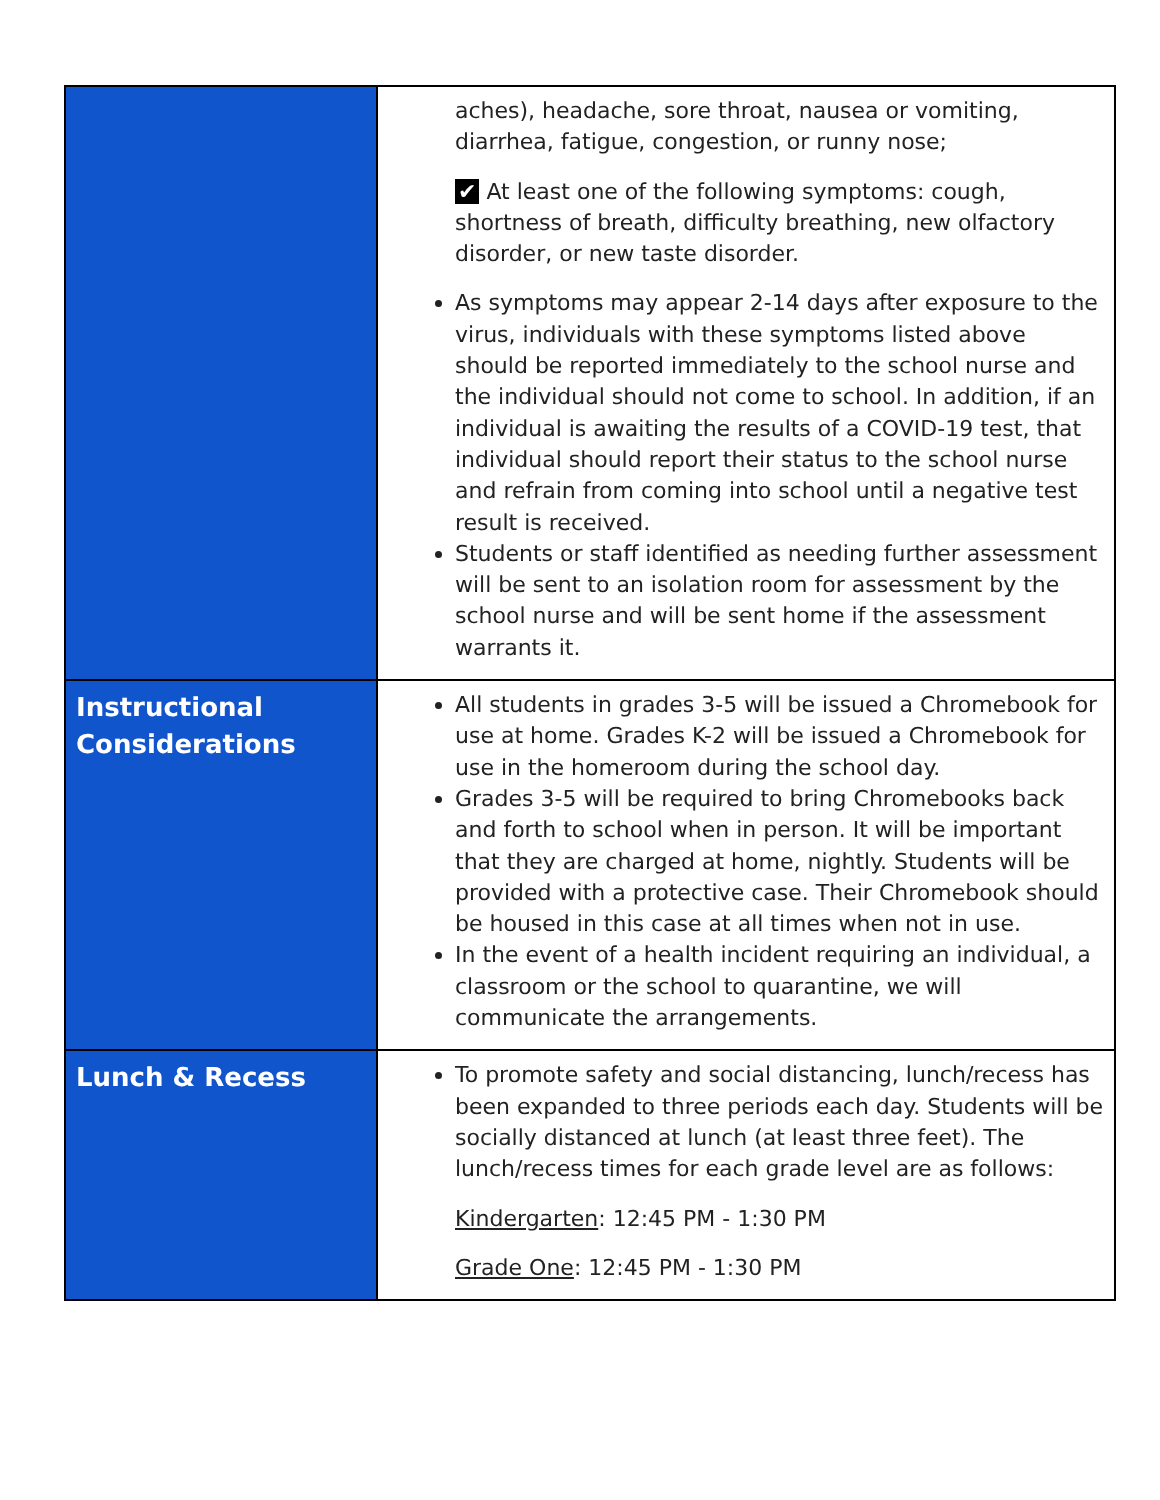| | aches), headache, sore throat, nausea or vomiting, diarrhea, fatigue, congestion, or runny nose; ✔ At least one of the following symptoms: cough, shortness of breath, difficulty breathing, new olfactory disorder, or new taste disorder. As symptoms may appear 2-14 days after exposure to the virus, individuals with these symptoms listed above should be reported immediately to the school nurse and the individual should not come to school. In addition, if an individual is awaiting the results of a COVID-19 test, that individual should report their status to the school nurse and refrain from coming into school until a negative test result is received. Students or staff identified as needing further assessment will be sent to an isolation room for assessment by the school nurse and will be sent home if the assessment warrants it. |
| Instructional Considerations | All students in grades 3-5 will be issued a Chromebook for use at home. Grades K-2 will be issued a Chromebook for use in the homeroom during the school day. Grades 3-5 will be required to bring Chromebooks back and forth to school when in person. It will be important that they are charged at home, nightly. Students will be provided with a protective case. Their Chromebook should be housed in this case at all times when not in use. In the event of a health incident requiring an individual, a classroom or the school to quarantine, we will communicate the arrangements. |
| Lunch & Recess | To promote safety and social distancing, lunch/recess has been expanded to three periods each day. Students will be socially distanced at lunch (at least three feet). The lunch/recess times for each grade level are as follows: Kindergarten : 12:45 PM - 1:30 PM Grade One : 12:45 PM - 1:30 PM |